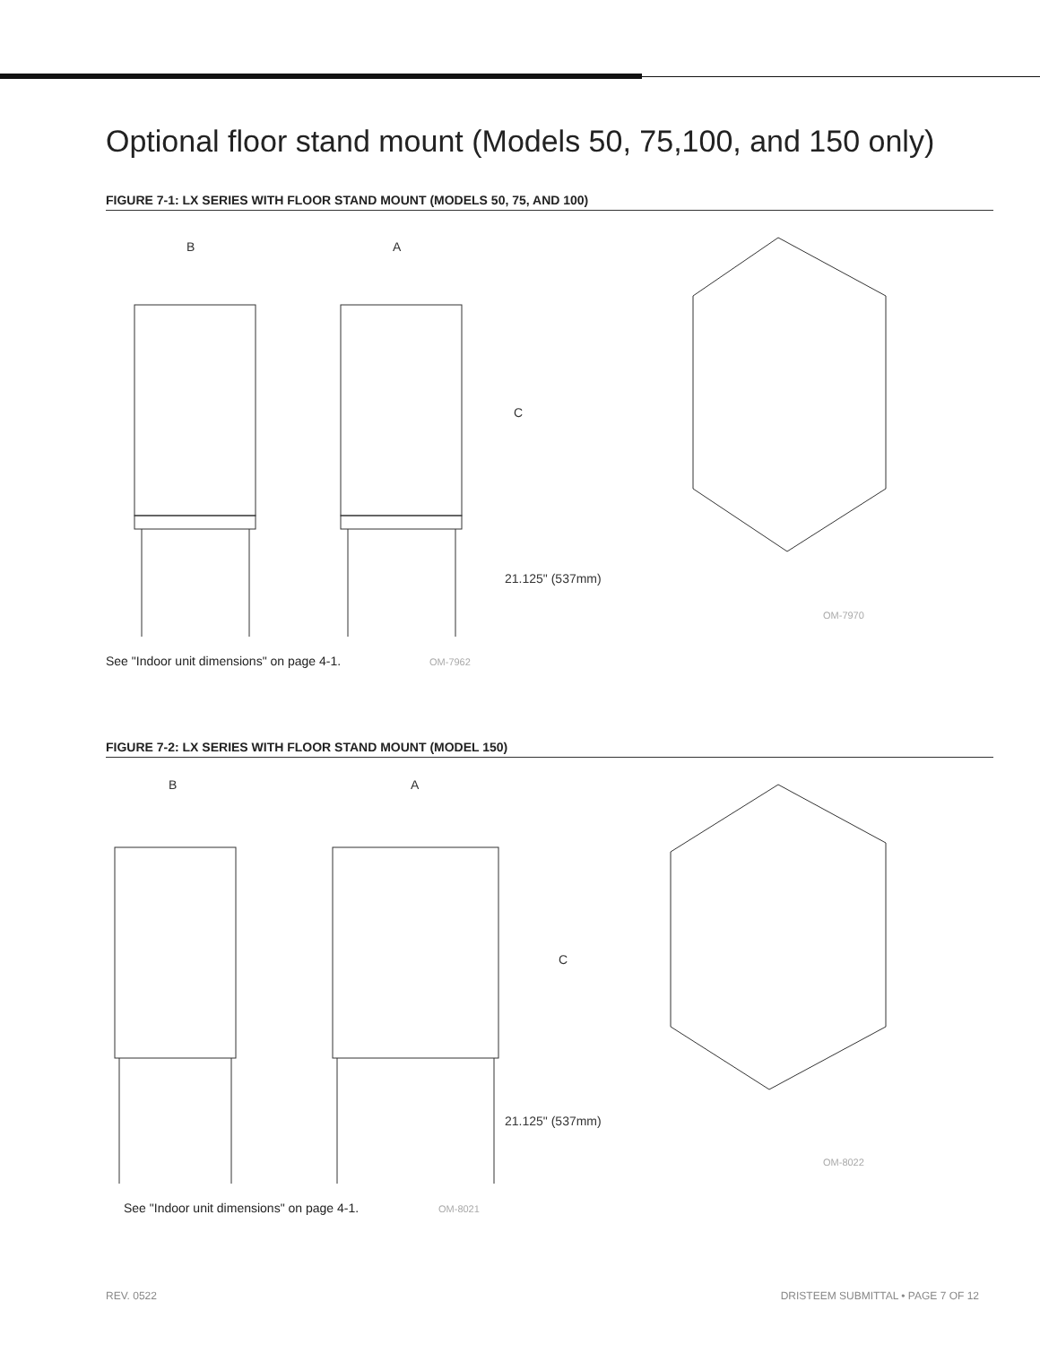Optional floor stand mount (Models 50, 75,100, and 150 only)
FIGURE 7-1: LX SERIES WITH FLOOR STAND MOUNT (MODELS 50, 75, AND 100)
B
A
C
21.125" (537mm)
OM-7970
See "Indoor unit dimensions" on page 4-1. OM-7962
FIGURE 7-2: LX SERIES WITH FLOOR STAND MOUNT (MODEL 150)
B
A
C
21.125" (537mm)
OM-8022
See "Indoor unit dimensions" on page 4-1. OM-8021
REV. 0522 DRISTEEM SUBMITTAL • PAGE 7 OF 12